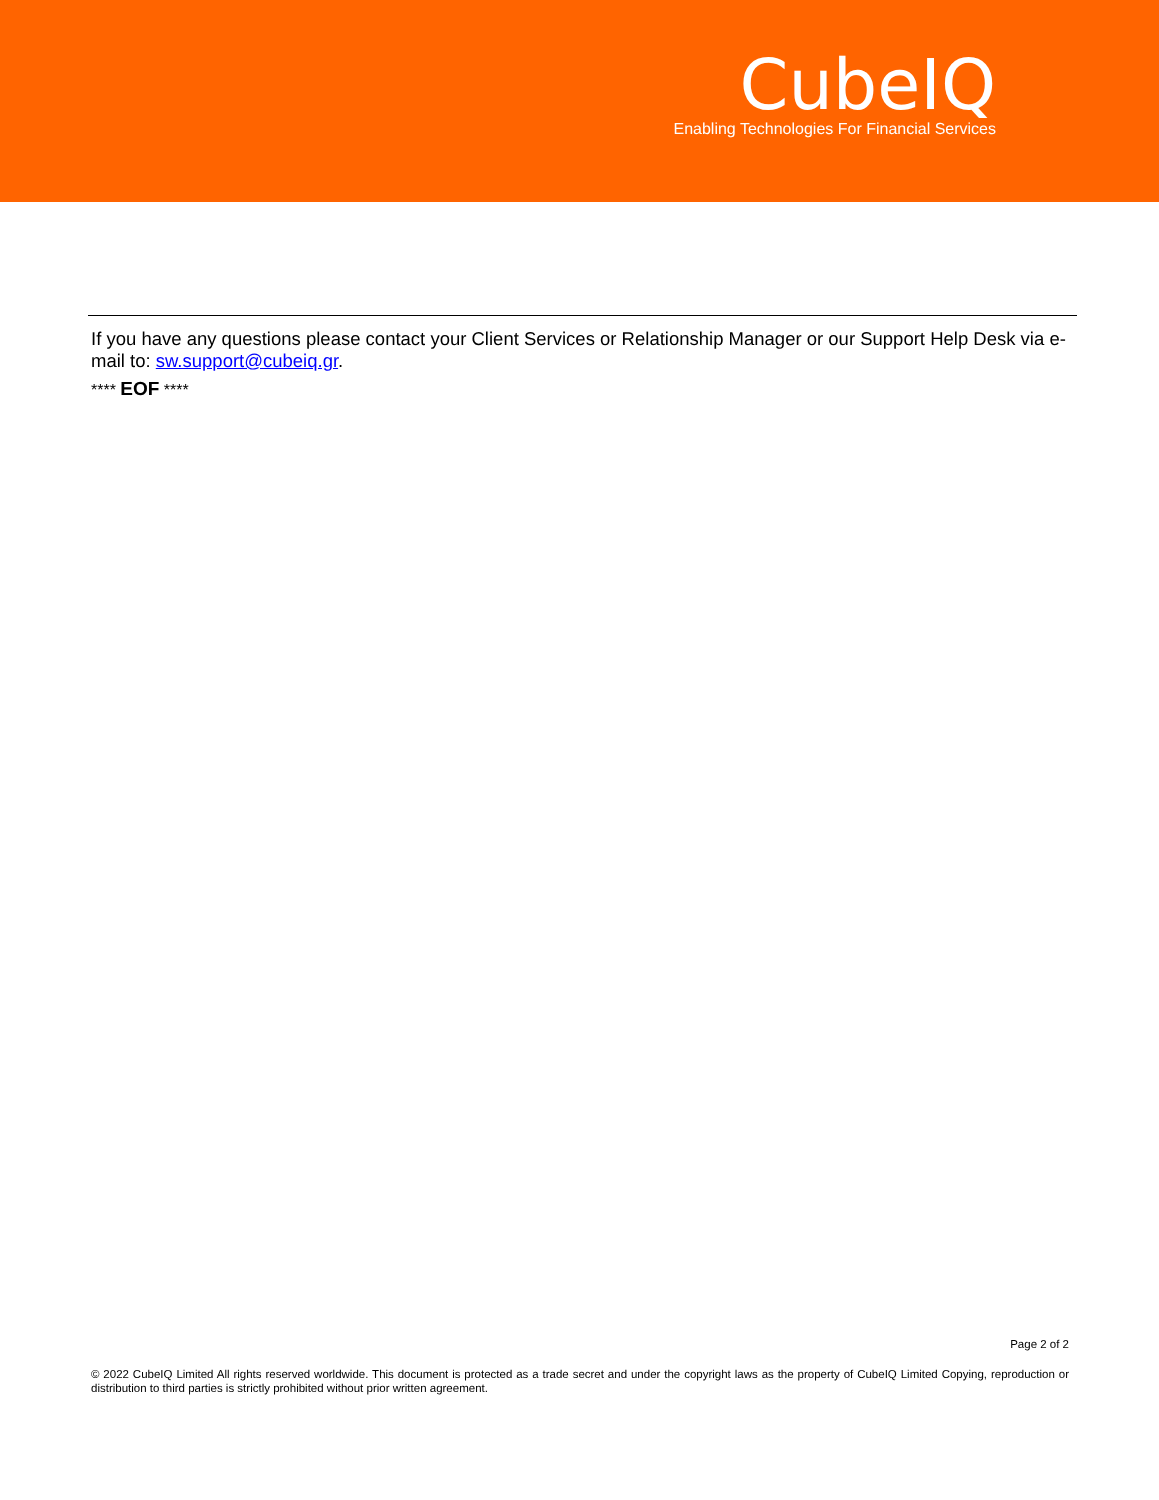CubeIQ
Enabling Technologies For Financial Services
If you have any questions please contact your Client Services or Relationship Manager or our Support Help Desk via e-mail to: sw.support@cubeiq.gr.
**** EOF ****
Page 2 of 2
© 2022 CubeIQ Limited All rights reserved worldwide. This document is protected as a trade secret and under the copyright laws as the property of CubeIQ Limited Copying, reproduction or distribution to third parties is strictly prohibited without prior written agreement.